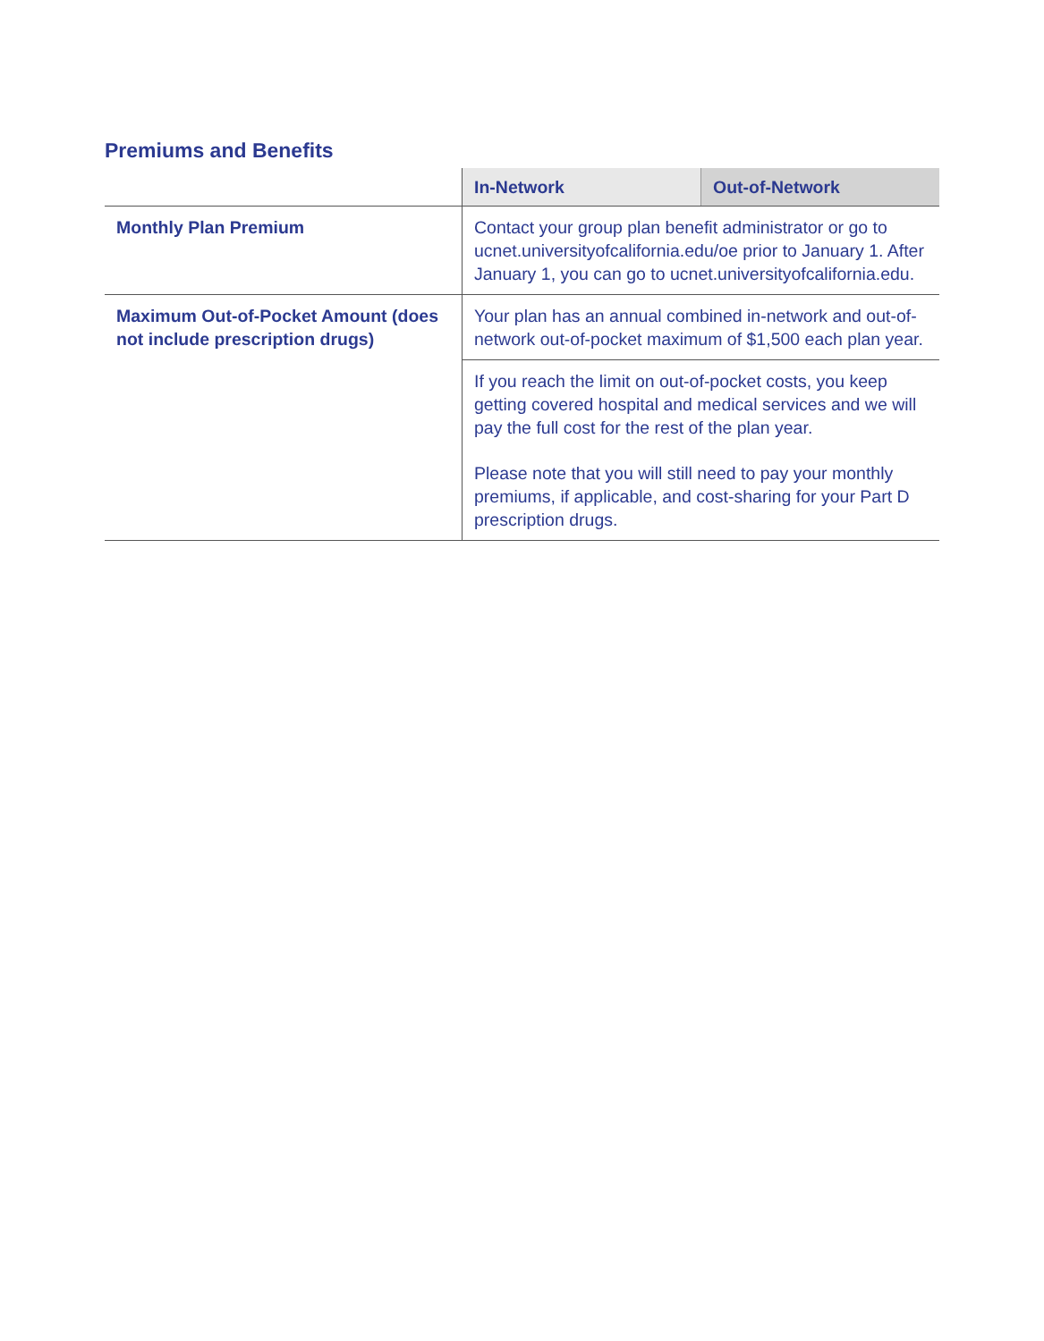Premiums and Benefits
| | In-Network | Out-of-Network |
| --- | --- | --- |
| Monthly Plan Premium | Contact your group plan benefit administrator or go to ucnet.universityofcalifornia.edu/oe prior to January 1. After January 1, you can go to ucnet.universityofcalifornia.edu. | |
| Maximum Out-of-Pocket Amount (does not include prescription drugs) | Your plan has an annual combined in-network and out-of-network out-of-pocket maximum of $1,500 each plan year. | |
| | If you reach the limit on out-of-pocket costs, you keep getting covered hospital and medical services and we will pay the full cost for the rest of the plan year. Please note that you will still need to pay your monthly premiums, if applicable, and cost-sharing for your Part D prescription drugs. | |